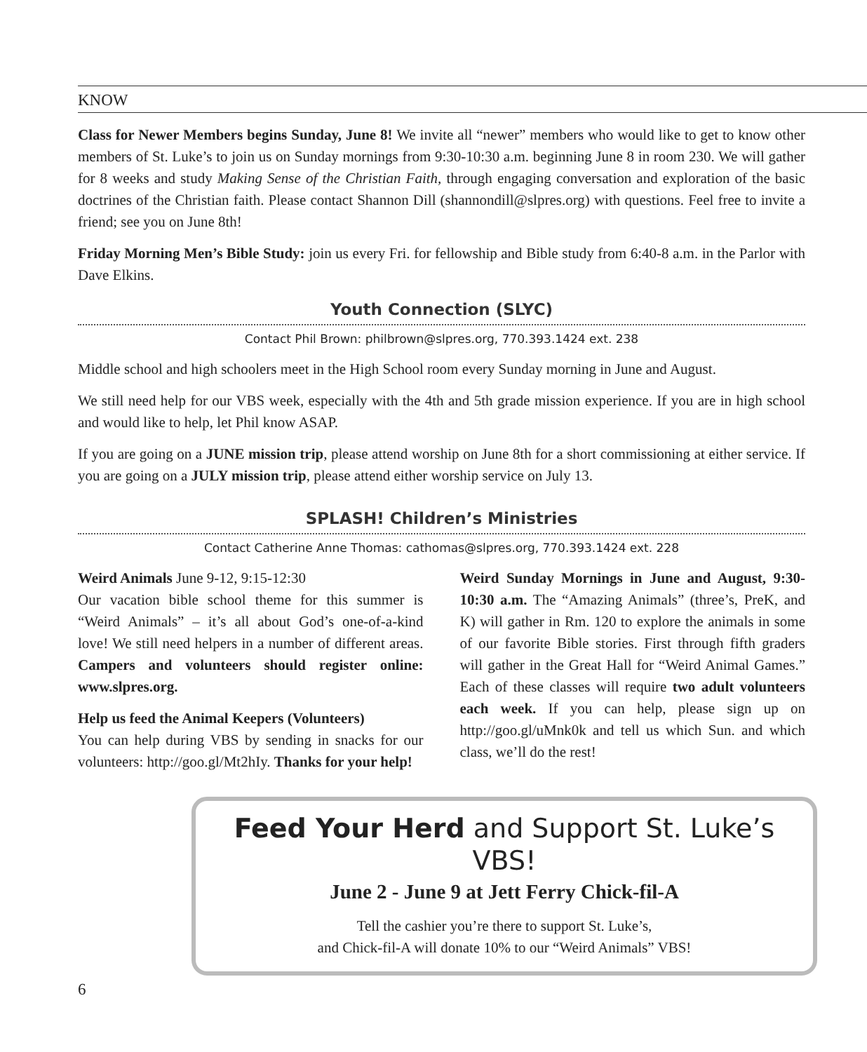KNOW
Class for Newer Members begins Sunday, June 8! We invite all “newer” members who would like to get to know other members of St. Luke’s to join us on Sunday mornings from 9:30-10:30 a.m. beginning June 8 in room 230. We will gather for 8 weeks and study Making Sense of the Christian Faith, through engaging conversation and exploration of the basic doctrines of the Christian faith. Please contact Shannon Dill (shannondill@slpres.org) with questions. Feel free to invite a friend; see you on June 8th!
Friday Morning Men’s Bible Study: join us every Fri. for fellowship and Bible study from 6:40-8 a.m. in the Parlor with Dave Elkins.
Youth Connection (SLYC)
Contact Phil Brown: philbrown@slpres.org, 770.393.1424 ext. 238
Middle school and high schoolers meet in the High School room every Sunday morning in June and August.
We still need help for our VBS week, especially with the 4th and 5th grade mission experience. If you are in high school and would like to help, let Phil know ASAP.
If you are going on a JUNE mission trip, please attend worship on June 8th for a short commissioning at either service. If you are going on a JULY mission trip, please attend either worship service on July 13.
SPLASH! Children’s Ministries
Contact Catherine Anne Thomas: cathomas@slpres.org, 770.393.1424 ext. 228
Weird Animals June 9-12, 9:15-12:30
Our vacation bible school theme for this summer is “Weird Animals” – it’s all about God’s one-of-a-kind love! We still need helpers in a number of different areas. Campers and volunteers should register online: www.slpres.org.
Help us feed the Animal Keepers (Volunteers)
You can help during VBS by sending in snacks for our volunteers: http://goo.gl/Mt2hIy. Thanks for your help!
Weird Sunday Mornings in June and August, 9:30-10:30 a.m. The “Amazing Animals” (three’s, PreK, and K) will gather in Rm. 120 to explore the animals in some of our favorite Bible stories. First through fifth graders will gather in the Great Hall for “Weird Animal Games.” Each of these classes will require two adult volunteers each week. If you can help, please sign up on http://goo.gl/uMnk0k and tell us which Sun. and which class, we’ll do the rest!
Feed Your Herd and Support St. Luke’s VBS!
June 2 - June 9 at Jett Ferry Chick-fil-A
Tell the cashier you’re there to support St. Luke’s,
and Chick-fil-A will donate 10% to our “Weird Animals” VBS!
6